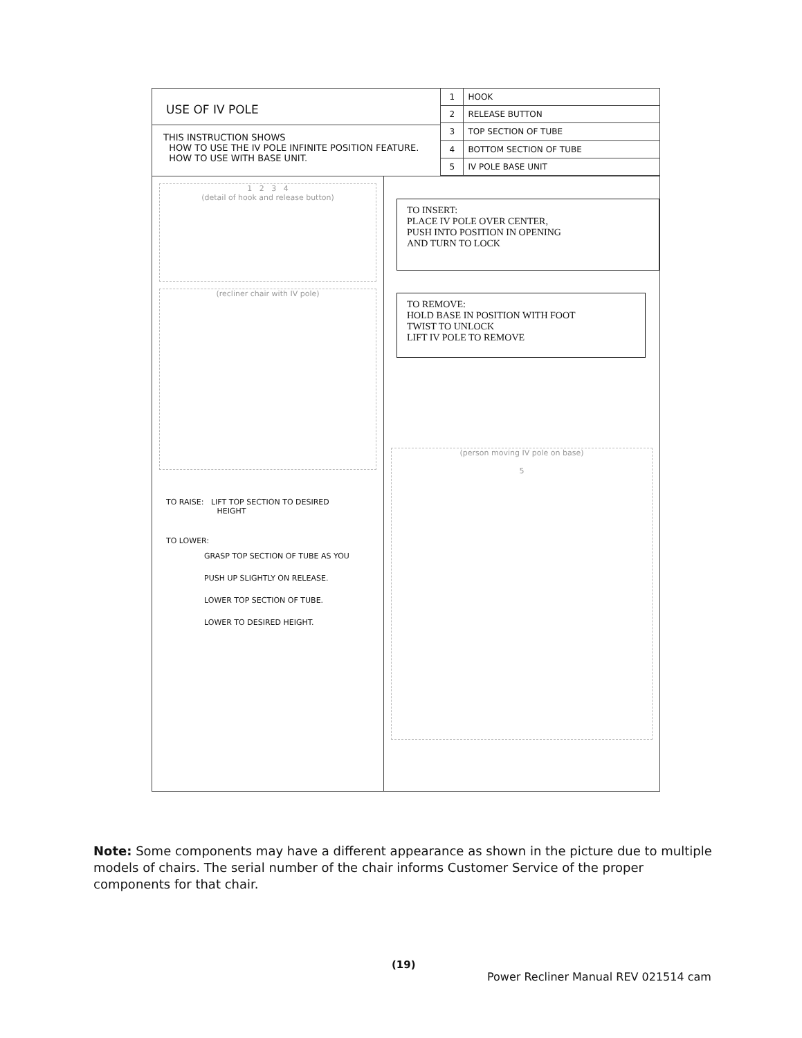USE OF IV POLE
THIS INSTRUCTION SHOWS
HOW TO USE THE IV POLE INFINITE POSITION FEATURE.
HOW TO USE WITH BASE UNIT.
| 1 | HOOK |
| 2 | RELEASE BUTTON |
| 3 | TOP SECTION OF TUBE |
| 4 | BOTTOM SECTION OF TUBE |
| 5 | IV POLE BASE UNIT |
1 2 3 4
(detail of hook and release button)
(recliner chair with IV pole)
TO RAISE: LIFT TOP SECTION TO DESIRED
HEIGHT
TO LOWER:
GRASP TOP SECTION OF TUBE AS YOU
PUSH UP SLIGHTLY ON RELEASE.
LOWER TOP SECTION OF TUBE.
LOWER TO DESIRED HEIGHT.
TO INSERT:
PLACE IV POLE OVER CENTER,
PUSH INTO POSITION IN OPENING
AND TURN TO LOCK
TO REMOVE:
HOLD BASE IN POSITION WITH FOOT
TWIST TO UNLOCK
LIFT IV POLE TO REMOVE
(person moving IV pole on base)
5
Note: Some components may have a different appearance as shown in the picture due to multiple models of chairs. The serial number of the chair informs Customer Service of the proper components for that chair.
(19)
Power Recliner Manual REV 021514 cam